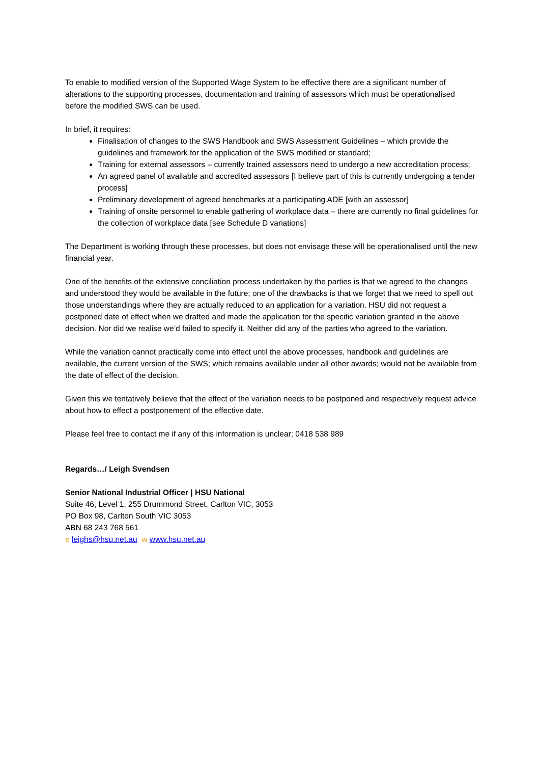To enable to modified version of the Supported Wage System to be effective there are a significant number of alterations to the supporting processes, documentation and training of assessors which must be operationalised before the modified SWS can be used.
In brief, it requires:
Finalisation of changes to the SWS Handbook and SWS Assessment Guidelines – which provide the guidelines and framework for the application of the SWS modified or standard;
Training for external assessors – currently trained assessors need to undergo a new accreditation process;
An agreed panel of available and accredited assessors [I believe part of this is currently undergoing a tender process]
Preliminary development of agreed benchmarks at a participating ADE [with an assessor]
Training of onsite personnel to enable gathering of workplace data – there are currently no final guidelines for the collection of workplace data [see Schedule D variations]
The Department is working through these processes, but does not envisage these will be operationalised until the new financial year.
One of the benefits of the extensive conciliation process undertaken by the parties is that we agreed to the changes and understood they would be available in the future; one of the drawbacks is that we forget that we need to spell out those understandings where they are actually reduced to an application for a variation. HSU did not request a postponed date of effect when we drafted and made the application for the specific variation granted in the above decision. Nor did we realise we’d failed to specify it. Neither did any of the parties who agreed to the variation.
While the variation cannot practically come into effect until the above processes, handbook and guidelines are available, the current version of the SWS; which remains available under all other awards; would not be available from the date of effect of the decision.
Given this we tentatively believe that the effect of the variation needs to be postponed and respectively request advice about how to effect a postponement of the effective date.
Please feel free to contact me if any of this information is unclear; 0418 538 989
Regards…/ Leigh Svendsen
Senior National Industrial Officer | HSU National
Suite 46, Level 1, 255 Drummond Street, Carlton VIC, 3053
PO Box 98, Carlton South VIC 3053
ABN 68 243 768 561
e leighs@hsu.net.au w www.hsu.net.au